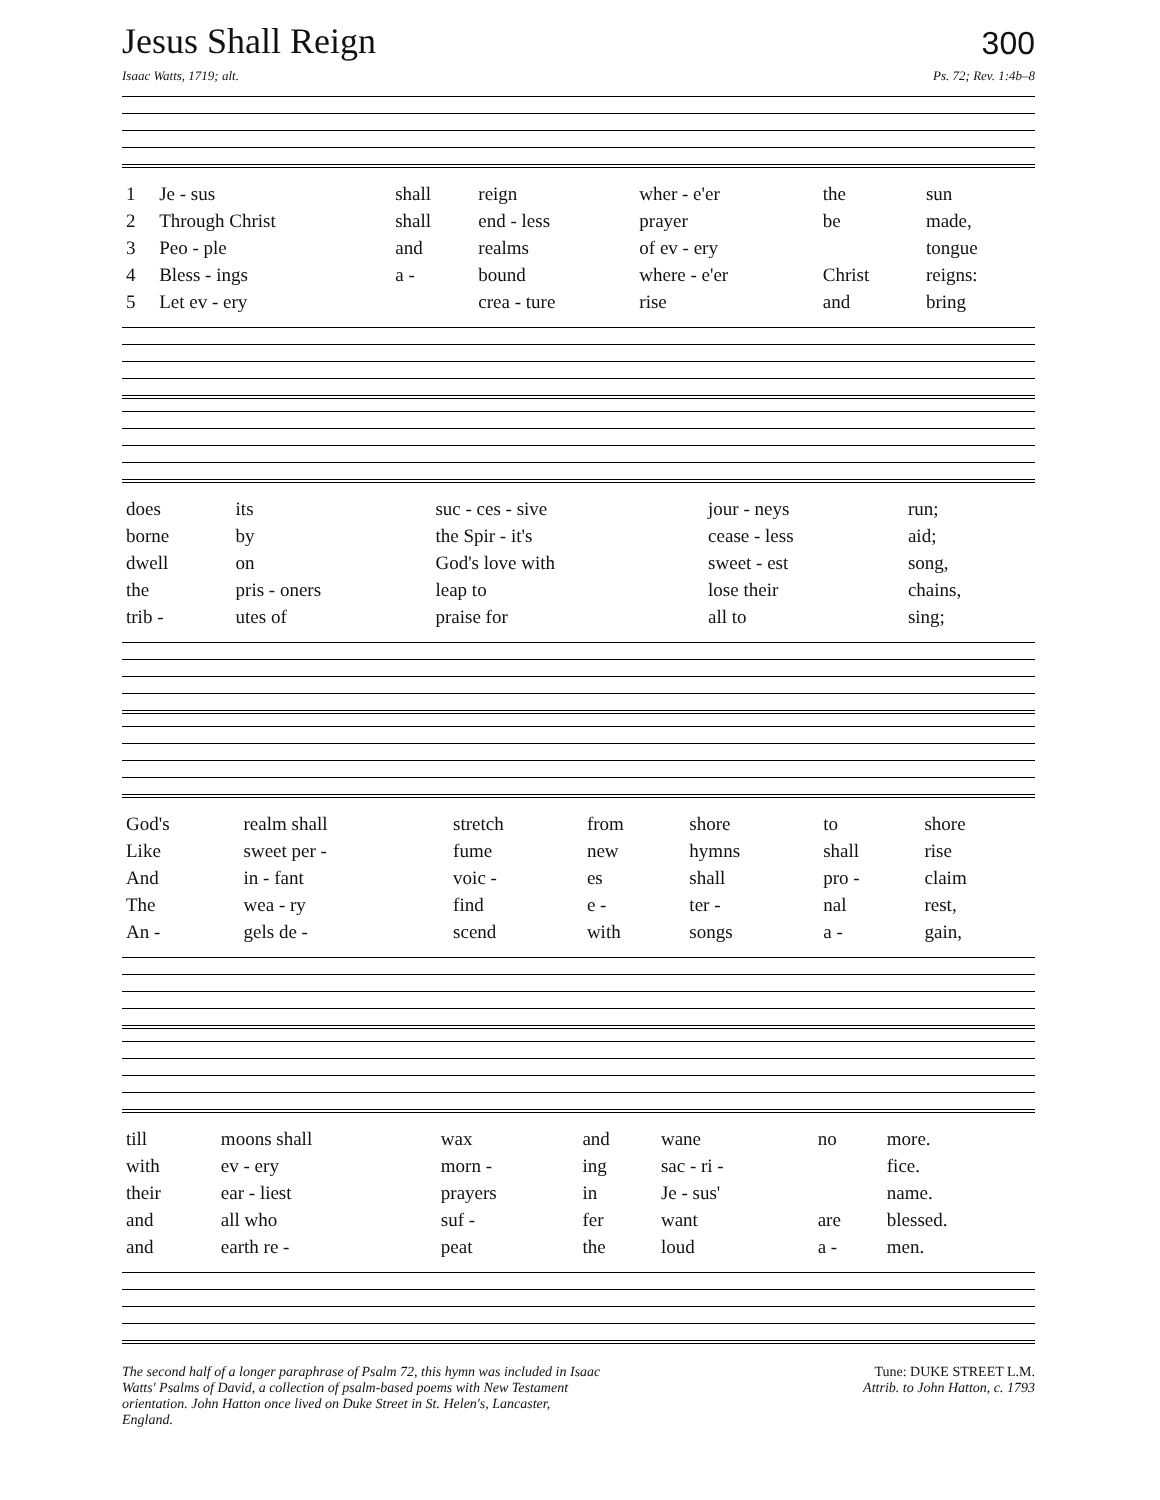Jesus Shall Reign
300
Isaac Watts, 1719; alt. Ps. 72; Rev. 1:4b–8
| 1 | Je - sus | shall | reign | wher - e'er | the | sun |
| 2 | Through Christ | shall | end - less | prayer | be | made, |
| 3 | Peo - ple | and | realms | of ev - ery | | tongue |
| 4 | Bless - ings | a - | bound | where - e'er | Christ | reigns: |
| 5 | Let ev - ery | | crea - ture | rise | and | bring |
| does | its | suc - ces - sive | jour - neys | run; |
| borne | by | the Spir - it's | cease - less | aid; |
| dwell | on | God's love with | sweet - est | song, |
| the | pris - oners | leap to | lose their | chains, |
| trib - | utes of | praise for | all to | sing; |
| God's | realm shall | stretch | from | shore | to | shore |
| Like | sweet per - | fume | new | hymns | shall | rise |
| And | in - fant | voic - | es | shall | pro - | claim |
| The | wea - ry | find | e - | ter - | nal | rest, |
| An - | gels de - | scend | with | songs | a - | gain, |
| till | moons shall | wax | and | wane | no | more. |
| with | ev - ery | morn - | ing | sac - ri - | | fice. |
| their | ear - liest | prayers | in | Je - sus' | | name. |
| and | all who | suf - | fer | want | are | blessed. |
| and | earth re - | peat | the | loud | a - | men. |
The second half of a longer paraphrase of Psalm 72, this hymn was included in Isaac Watts' Psalms of David, a collection of psalm-based poems with New Testament orientation. John Hatton once lived on Duke Street in St. Helen's, Lancaster, England.
Tune: DUKE STREET L.M.
Attrib. to John Hatton, c. 1793